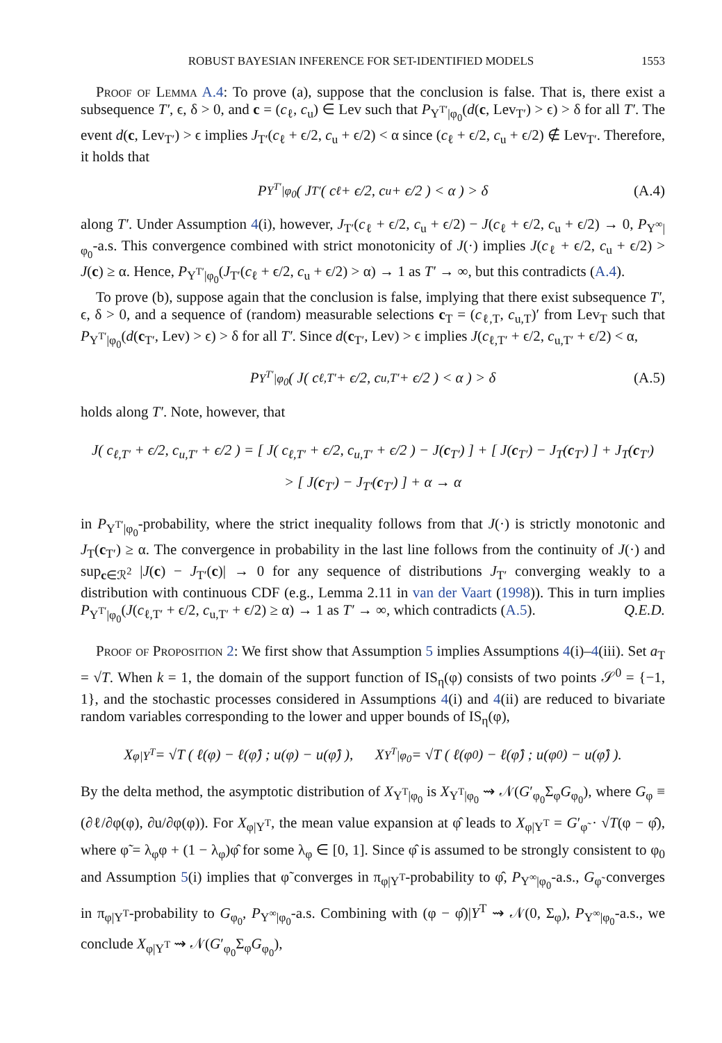ROBUST BAYESIAN INFERENCE FOR SET-IDENTIFIED MODELS 1553
Proof of Lemma A.4: To prove (a), suppose that the conclusion is false. That is, there exist a subsequence T′, ϵ, δ > 0, and c = (c<sub>ℓ</sub>, c<sub>u</sub>) ∈ Lev such that P<sub>Y<sup>T′</sup>|φ<sub>0</sub></sub>(d(c, Lev<sub>T′</sub>) > ϵ) > δ for all T′. The event d(c, Lev<sub>T′</sub>) > ϵ implies J<sub>T′</sub>(c<sub>ℓ</sub> + ϵ/2, c<sub>u</sub> + ϵ/2) < α since (c<sub>ℓ</sub> + ϵ/2, c<sub>u</sub> + ϵ/2) ∉ Lev<sub>T′</sub>. Therefore, it holds that
P<sub>Y<sup>T′</sup>|φ<sub>0</sub></sub>( J<sub>T′</sub>( c<sub>ℓ</sub> + ϵ/2, c<sub>u</sub> + ϵ/2 ) < α ) > δ (A.4)
along T′. Under Assumption 4(i), however, J<sub>T′</sub>(c<sub>ℓ</sub> + ϵ/2, c<sub>u</sub> + ϵ/2) − J(c<sub>ℓ</sub> + ϵ/2, c<sub>u</sub> + ϵ/2) → 0, P<sub>Y<sup>∞</sup>|φ<sub>0</sub></sub>-a.s. This convergence combined with strict monotonicity of J(·) implies J(c<sub>ℓ</sub> + ϵ/2, c<sub>u</sub> + ϵ/2) > J(c) ≥ α. Hence, P<sub>Y<sup>T′</sup>|φ<sub>0</sub></sub>(J<sub>T′</sub>(c<sub>ℓ</sub> + ϵ/2, c<sub>u</sub> + ϵ/2) > α) → 1 as T′ → ∞, but this contradicts (A.4).
To prove (b), suppose again that the conclusion is false, implying that there exist subsequence T′, ϵ, δ > 0, and a sequence of (random) measurable selections c<sub>T</sub> = (c<sub>ℓ,T</sub>, c<sub>u,T</sub>)′ from Lev<sub>T</sub> such that P<sub>Y<sup>T′</sup>|φ<sub>0</sub></sub>(d(c<sub>T′</sub>, Lev) > ϵ) > δ for all T′. Since d(c<sub>T′</sub>, Lev) > ϵ implies J(c<sub>ℓ,T′</sub> + ϵ/2, c<sub>u,T′</sub> + ϵ/2) < α,
P<sub>Y<sup>T′</sup>|φ<sub>0</sub></sub>( J( c<sub>ℓ,T′</sub> + ϵ/2, c<sub>u,T′</sub> + ϵ/2 ) < α ) > δ (A.5)
holds along T′. Note, however, that
J( c<sub>ℓ,T′</sub> + ϵ/2, c<sub>u,T′</sub> + ϵ/2 ) = [ J( c<sub>ℓ,T′</sub> + ϵ/2, c<sub>u,T′</sub> + ϵ/2 ) − J(c<sub>T′</sub>) ] + [ J(c<sub>T′</sub>) − J<sub>T</sub>(c<sub>T′</sub>) ] + J<sub>T</sub>(c<sub>T′</sub>)
> [ J(c<sub>T′</sub>) − J<sub>T′</sub>(c<sub>T′</sub>) ] + α → α
in P<sub>Y<sup>T′</sup>|φ<sub>0</sub></sub>-probability, where the strict inequality follows from that J(·) is strictly monotonic and J<sub>T</sub>(c<sub>T′</sub>) ≥ α. The convergence in probability in the last line follows from the continuity of J(·) and sup<sub>c∈ℛ<sup>2</sup></sub> |J(c) − J<sub>T′</sub>(c)| → 0 for any sequence of distributions J<sub>T′</sub> converging weakly to a distribution with continuous CDF (e.g., Lemma 2.11 in van der Vaart (1998)). This in turn implies P<sub>Y<sup>T′</sup>|φ<sub>0</sub></sub>(J(c<sub>ℓ,T′</sub> + ϵ/2, c<sub>u,T′</sub> + ϵ/2) ≥ α) → 1 as T′ → ∞, which contradicts (A.5). Q.E.D.
Proof of Proposition 2: We first show that Assumption 5 implies Assumptions 4(i)–4(iii). Set a<sub>T</sub> = √T. When k = 1, the domain of the support function of IS<sub>η</sub>(φ) consists of two points 𝒮<sup>0</sup> = {−1, 1}, and the stochastic processes considered in Assumptions 4(i) and 4(ii) are reduced to bivariate random variables corresponding to the lower and upper bounds of IS<sub>η</sub>(φ),
X<sub>φ|Y<sup>T</sup></sub> = √T ( ℓ(φ) − ℓ(φ̂) ; u(φ) − u(φ̂) ), X<sub>Y<sup>T</sup>|φ<sub>0</sub></sub> = √T ( ℓ(φ<sub>0</sub>) − ℓ(φ̂) ; u(φ<sub>0</sub>) − u(φ̂) ).
By the delta method, the asymptotic distribution of X<sub>Y<sup>T</sup>|φ<sub>0</sub></sub> is X<sub>Y<sup>T</sup>|φ<sub>0</sub></sub> ⇝ 𝒩(G′<sub>φ<sub>0</sub></sub>Σ<sub>φ</sub>G<sub>φ<sub>0</sub></sub>), where G<sub>φ</sub> ≡ (∂ℓ/∂φ(φ), ∂u/∂φ(φ)). For X<sub>φ|Y<sup>T</sup></sub>, the mean value expansion at φ̂ leads to X<sub>φ|Y<sup>T</sup></sub> = G′<sub>φ̃</sub> · √T(φ − φ̂), where φ̃ = λ<sub>φ</sub>φ + (1 − λ<sub>φ</sub>)φ̂ for some λ<sub>φ</sub> ∈ [0, 1]. Since φ̂ is assumed to be strongly consistent to φ<sub>0</sub> and Assumption 5(i) implies that φ̃ converges in π<sub>φ|Y<sup>T</sup></sub>-probability to φ̂, P<sub>Y<sup>∞</sup>|φ<sub>0</sub></sub>-a.s., G<sub>φ̃</sub> converges in π<sub>φ|Y<sup>T</sup></sub>-probability to G<sub>φ<sub>0</sub></sub>, P<sub>Y<sup>∞</sup>|φ<sub>0</sub></sub>-a.s. Combining with (φ − φ̂)|Y<sup>T</sup> ⇝ 𝒩(0, Σ<sub>φ</sub>), P<sub>Y<sup>∞</sup>|φ<sub>0</sub></sub>-a.s., we conclude X<sub>φ|Y<sup>T</sup></sub> ⇝ 𝒩(G′<sub>φ<sub>0</sub></sub>Σ<sub>φ</sub>G<sub>φ<sub>0</sub></sub>),